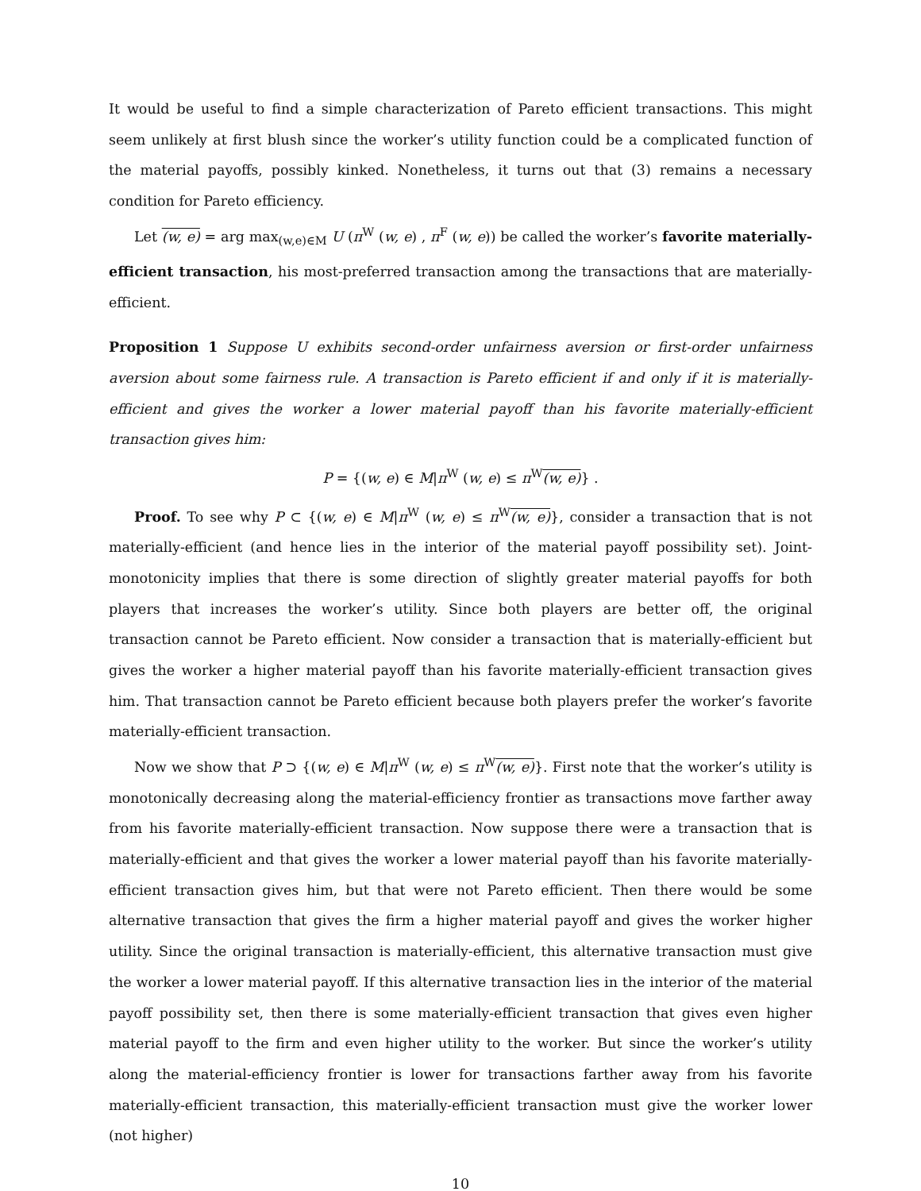It would be useful to find a simple characterization of Pareto efficient transactions. This might seem unlikely at first blush since the worker’s utility function could be a complicated function of the material payoffs, possibly kinked. Nonetheless, it turns out that (3) remains a necessary condition for Pareto efficiency.
Let (w, e) = arg max<sub>(w,e)∈M</sub> U (π<sup>W</sup> (w, e) , π<sup>F</sup> (w, e)) be called the worker’s favorite materially-efficient transaction, his most-preferred transaction among the transactions that are materially-efficient.
Proposition 1 Suppose U exhibits second-order unfairness aversion or first-order unfairness aversion about some fairness rule. A transaction is Pareto efficient if and only if it is materially-efficient and gives the worker a lower material payoff than his favorite materially-efficient transaction gives him:
P = {(w, e) ∈ M|π<sup>W</sup> (w, e) ≤ π<sup>W</sup>(w, e)} .
Proof. To see why P ⊂ {(w, e) ∈ M|π<sup>W</sup> (w, e) ≤ π<sup>W</sup>(w, e)}, consider a transaction that is not materially-efficient (and hence lies in the interior of the material payoff possibility set). Joint-monotonicity implies that there is some direction of slightly greater material payoffs for both players that increases the worker’s utility. Since both players are better off, the original transaction cannot be Pareto efficient. Now consider a transaction that is materially-efficient but gives the worker a higher material payoff than his favorite materially-efficient transaction gives him. That transaction cannot be Pareto efficient because both players prefer the worker’s favorite materially-efficient transaction.
Now we show that P ⊃ {(w, e) ∈ M|π<sup>W</sup> (w, e) ≤ π<sup>W</sup>(w, e)}. First note that the worker’s utility is monotonically decreasing along the material-efficiency frontier as transactions move farther away from his favorite materially-efficient transaction. Now suppose there were a transaction that is materially-efficient and that gives the worker a lower material payoff than his favorite materially-efficient transaction gives him, but that were not Pareto efficient. Then there would be some alternative transaction that gives the firm a higher material payoff and gives the worker higher utility. Since the original transaction is materially-efficient, this alternative transaction must give the worker a lower material payoff. If this alternative transaction lies in the interior of the material payoff possibility set, then there is some materially-efficient transaction that gives even higher material payoff to the firm and even higher utility to the worker. But since the worker’s utility along the material-efficiency frontier is lower for transactions farther away from his favorite materially-efficient transaction, this materially-efficient transaction must give the worker lower (not higher)
10